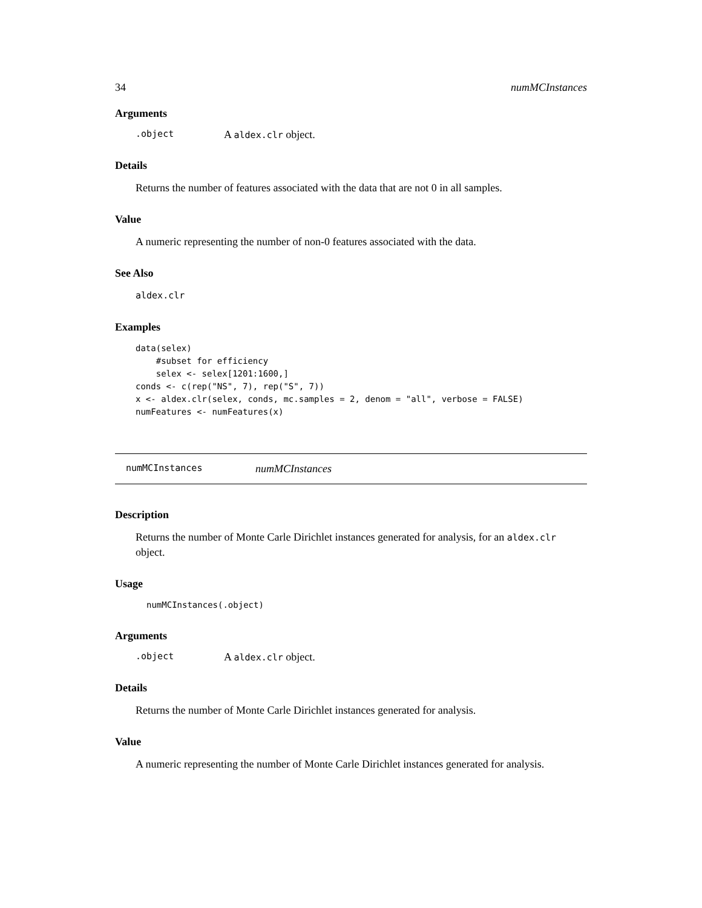34 numMCInstances
Arguments
.object A aldex.clr object.
Details
Returns the number of features associated with the data that are not 0 in all samples.
Value
A numeric representing the number of non-0 features associated with the data.
See Also
aldex.clr
Examples
data(selex)
    #subset for efficiency
    selex <- selex[1201:1600,]
conds <- c(rep("NS", 7), rep("S", 7))
x <- aldex.clr(selex, conds, mc.samples = 2, denom = "all", verbose = FALSE)
numFeatures <- numFeatures(x)
numMCInstances numMCInstances
Description
Returns the number of Monte Carle Dirichlet instances generated for analysis, for an aldex.clr object.
Usage
numMCInstances(.object)
Arguments
.object A aldex.clr object.
Details
Returns the number of Monte Carle Dirichlet instances generated for analysis.
Value
A numeric representing the number of Monte Carle Dirichlet instances generated for analysis.